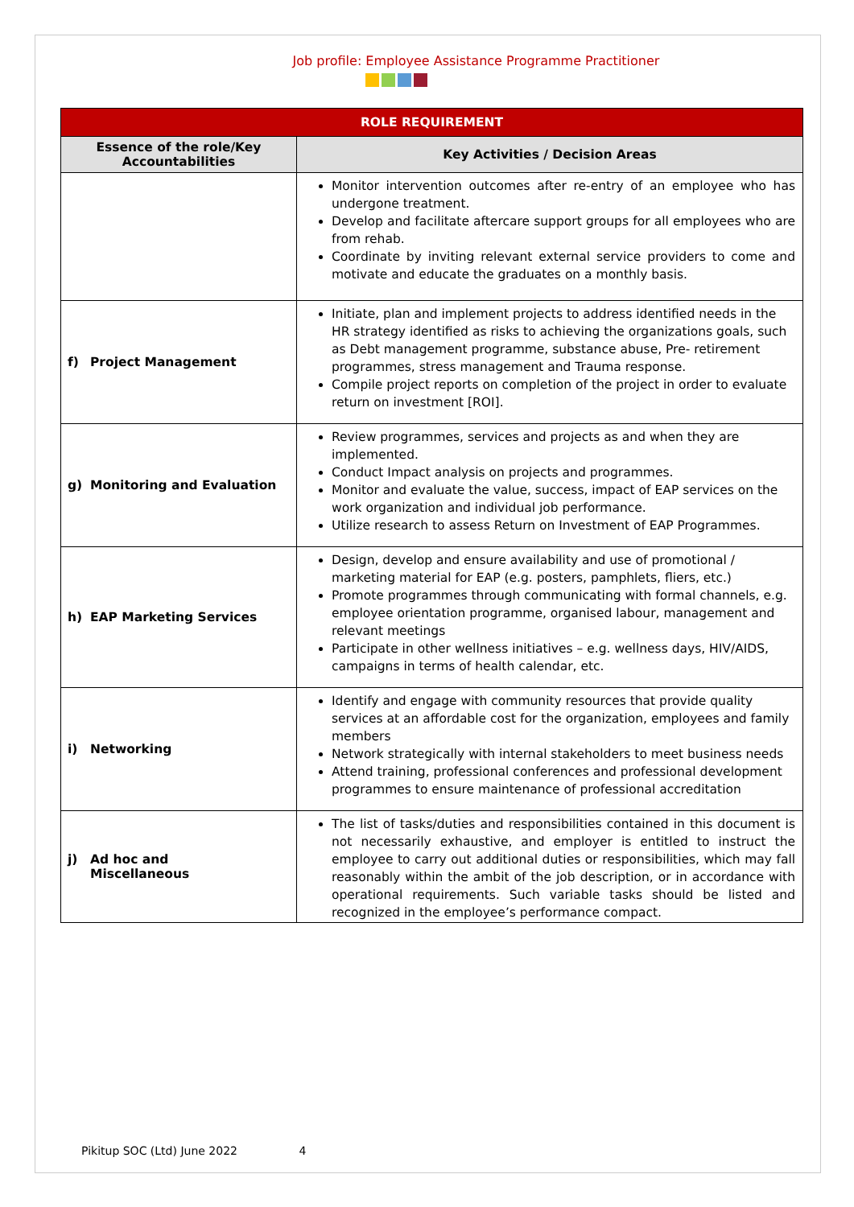Job profile: Employee Assistance Programme Practitioner
| ROLE REQUIREMENT | |
| --- | --- |
| Essence of the role/Key Accountabilities | Key Activities / Decision Areas |
| | Monitor intervention outcomes after re-entry of an employee who has undergone treatment. Develop and facilitate aftercare support groups for all employees who are from rehab. Coordinate by inviting relevant external service providers to come and motivate and educate the graduates on a monthly basis. |
| f) Project Management | Initiate, plan and implement projects to address identified needs in the HR strategy identified as risks to achieving the organizations goals, such as Debt management programme, substance abuse, Pre- retirement programmes, stress management and Trauma response. Compile project reports on completion of the project in order to evaluate return on investment [ROI]. |
| g) Monitoring and Evaluation | Review programmes, services and projects as and when they are implemented. Conduct Impact analysis on projects and programmes. Monitor and evaluate the value, success, impact of EAP services on the work organization and individual job performance. Utilize research to assess Return on Investment of EAP Programmes. |
| h) EAP Marketing Services | Design, develop and ensure availability and use of promotional / marketing material for EAP (e.g. posters, pamphlets, fliers, etc.) Promote programmes through communicating with formal channels, e.g. employee orientation programme, organised labour, management and relevant meetings Participate in other wellness initiatives – e.g. wellness days, HIV/AIDS, campaigns in terms of health calendar, etc. |
| i) Networking | Identify and engage with community resources that provide quality services at an affordable cost for the organization, employees and family members Network strategically with internal stakeholders to meet business needs Attend training, professional conferences and professional development programmes to ensure maintenance of professional accreditation |
| j) Ad hoc and Miscellaneous | The list of tasks/duties and responsibilities contained in this document is not necessarily exhaustive, and employer is entitled to instruct the employee to carry out additional duties or responsibilities, which may fall reasonably within the ambit of the job description, or in accordance with operational requirements. Such variable tasks should be listed and recognized in the employee’s performance compact. |
Pikitup SOC (Ltd) June 2022 4